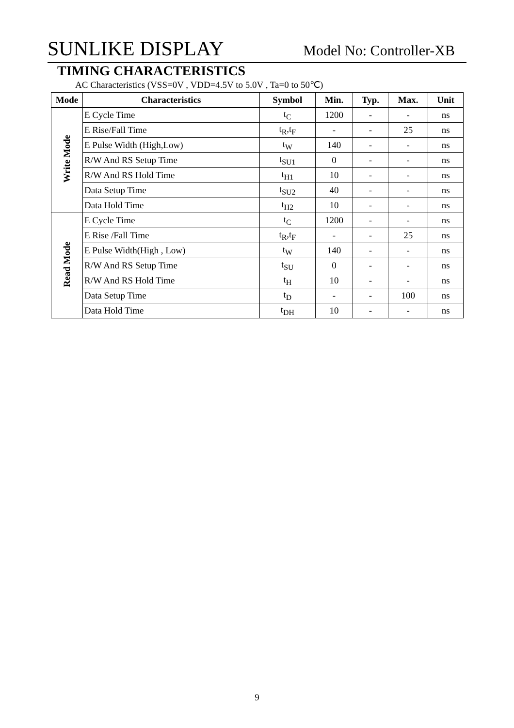SUNLIKE DISPLAY Model No: Controller-XB
TIMING CHARACTERISTICS
AC Characteristics (VSS=0V , VDD=4.5V to 5.0V , Ta=0 to 50℃)
| Mode | Characteristics | Symbol | Min. | Typ. | Max. | Unit |
| --- | --- | --- | --- | --- | --- | --- |
| Write Mode | E Cycle Time | t<sub>C</sub> | 1200 | - | - | ns |
| | E Rise/Fall Time | t<sub>R</sub>,t<sub>F</sub> | - | - | 25 | ns |
| | E Pulse Width (High,Low) | t<sub>W</sub> | 140 | - | - | ns |
| | R/W And RS Setup Time | t<sub>SU1</sub> | 0 | - | - | ns |
| | R/W And RS Hold Time | t<sub>H1</sub> | 10 | - | - | ns |
| | Data Setup Time | t<sub>SU2</sub> | 40 | - | - | ns |
| | Data Hold Time | t<sub>H2</sub> | 10 | - | - | ns |
| Read Mode | E Cycle Time | t<sub>C</sub> | 1200 | - | - | ns |
| | E Rise /Fall Time | t<sub>R</sub>,t<sub>F</sub> | - | - | 25 | ns |
| | E Pulse Width(High , Low) | t<sub>W</sub> | 140 | - | - | ns |
| | R/W And RS Setup Time | t<sub>SU</sub> | 0 | - | - | ns |
| | R/W And RS Hold Time | t<sub>H</sub> | 10 | - | - | ns |
| | Data Setup Time | t<sub>D</sub> | - | - | 100 | ns |
| | Data Hold Time | t<sub>DH</sub> | 10 | - | - | ns |
9